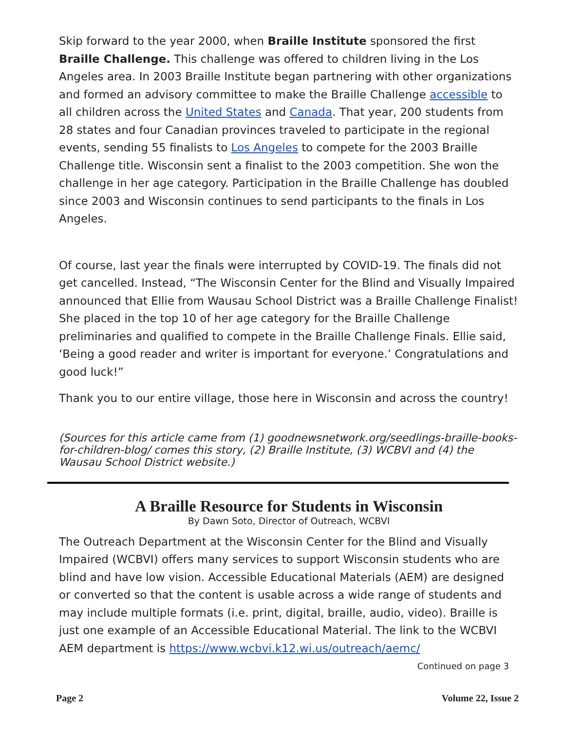Skip forward to the year 2000, when Braille Institute sponsored the first Braille Challenge. This challenge was offered to children living in the Los Angeles area. In 2003 Braille Institute began partnering with other organizations and formed an advisory committee to make the Braille Challenge accessible to all children across the United States and Canada. That year, 200 students from 28 states and four Canadian provinces traveled to participate in the regional events, sending 55 finalists to Los Angeles to compete for the 2003 Braille Challenge title. Wisconsin sent a finalist to the 2003 competition. She won the challenge in her age category. Participation in the Braille Challenge has doubled since 2003 and Wisconsin continues to send participants to the finals in Los Angeles.
Of course, last year the finals were interrupted by COVID-19. The finals did not get cancelled. Instead, “The Wisconsin Center for the Blind and Visually Impaired announced that Ellie from Wausau School District was a Braille Challenge Finalist! She placed in the top 10 of her age category for the Braille Challenge preliminaries and qualified to compete in the Braille Challenge Finals. Ellie said, ‘Being a good reader and writer is important for everyone.’ Congratulations and good luck!”
Thank you to our entire village, those here in Wisconsin and across the country!
(Sources for this article came from (1) goodnewsnetwork.org/seedlings-braille-books-for-children-blog/ comes this story, (2) Braille Institute, (3) WCBVI and (4) the Wausau School District website.)
A Braille Resource for Students in Wisconsin
By Dawn Soto, Director of Outreach, WCBVI
The Outreach Department at the Wisconsin Center for the Blind and Visually Impaired (WCBVI) offers many services to support Wisconsin students who are blind and have low vision. Accessible Educational Materials (AEM) are designed or converted so that the content is usable across a wide range of students and may include multiple formats (i.e. print, digital, braille, audio, video). Braille is just one example of an Accessible Educational Material. The link to the WCBVI AEM department is https://www.wcbvi.k12.wi.us/outreach/aemc/
Continued on page 3
Page 2 Volume 22, Issue 2